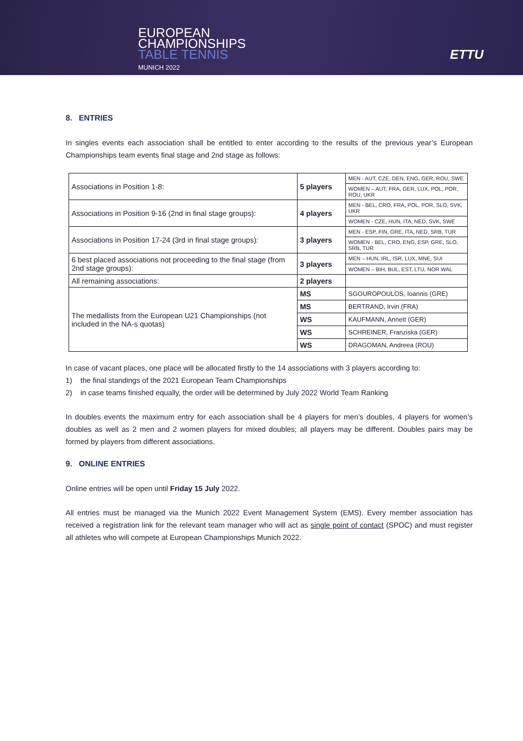EUROPEAN
CHAMPIONSHIPS
TABLE TENNIS
MUNICH 2022
ETTU
8. ENTRIES
In singles events each association shall be entitled to enter according to the results of the previous year’s European Championships team events final stage and 2nd stage as follows:
| Associations in Position 1-8: | 5 players | MEN - AUT, CZE, DEN, ENG, GER, ROU, SWE |
| | | WOMEN – AUT, FRA, GER, LUX, POL, POR, ROU, UKR |
| Associations in Position 9-16 (2nd in final stage groups): | 4 players | MEN - BEL, CRO, FRA, POL, POR, SLO, SVK, UKR |
| | | WOMEN - CZE, HUN, ITA, NED, SVK, SWE |
| Associations in Position 17-24 (3rd in final stage groups): | 3 players | MEN - ESP, FIN, GRE, ITA, NED, SRB, TUR |
| | | WOMEN - BEL, CRO, ENG, ESP, GRE, SLO, SRB, TUR |
| 6 best placed associations not proceeding to the final stage (from 2nd stage groups): | 3 players | MEN – HUN, IRL, ISR, LUX, MNE, SUI |
| | | WOMEN – BIH, BUL, EST, LTU, NOR WAL |
| All remaining associations: | 2 players | |
| The medallists from the European U21 Championships (not included in the NA-s quotas) | MS | SGOUROPOULOS, Ioannis (GRE) |
| | MS | BERTRAND, Irvin (FRA) |
| | WS | KAUFMANN, Annett (GER) |
| | WS | SCHREINER, Franziska (GER) |
| | WS | DRAGOMAN, Andreea (ROU) |
In case of vacant places, one place will be allocated firstly to the 14 associations with 3 players according to:
1) the final standings of the 2021 European Team Championships
2) in case teams finished equally, the order will be determined by July 2022 World Team Ranking
In doubles events the maximum entry for each association shall be 4 players for men’s doubles, 4 players for women’s doubles as well as 2 men and 2 women players for mixed doubles; all players may be different. Doubles pairs may be formed by players from different associations.
9. ONLINE ENTRIES
Online entries will be open until Friday 15 July 2022.
All entries must be managed via the Munich 2022 Event Management System (EMS). Every member association has received a registration link for the relevant team manager who will act as single point of contact (SPOC) and must register all athletes who will compete at European Championships Munich 2022.